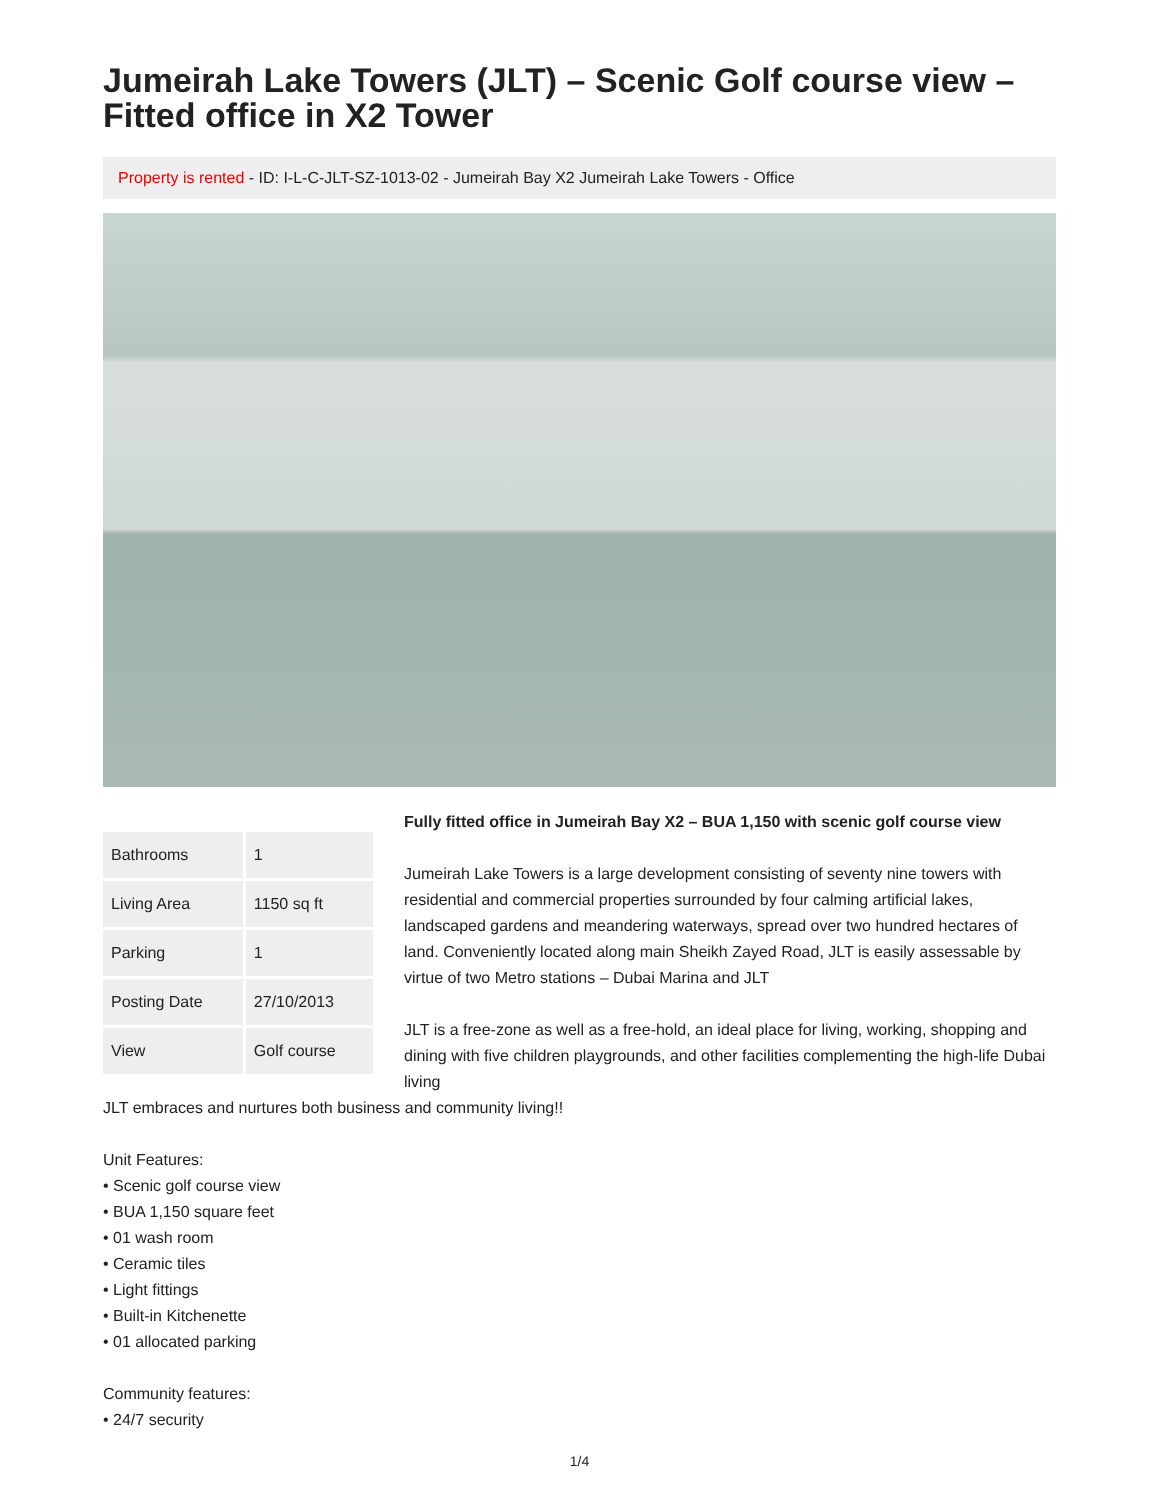Jumeirah Lake Towers (JLT) – Scenic Golf course view – Fitted office in X2 Tower
Property is rented - ID: I-L-C-JLT-SZ-1013-02 - Jumeirah Bay X2 Jumeirah Lake Towers - Office
| Bathrooms | 1 |
| Living Area | 1150 sq ft |
| Parking | 1 |
| Posting Date | 27/10/2013 |
| View | Golf course |
Fully fitted office in Jumeirah Bay X2 – BUA 1,150 with scenic golf course view
Jumeirah Lake Towers is a large development consisting of seventy nine towers with residential and commercial properties surrounded by four calming artificial lakes, landscaped gardens and meandering waterways, spread over two hundred hectares of land. Conveniently located along main Sheikh Zayed Road, JLT is easily assessable by virtue of two Metro stations – Dubai Marina and JLT
JLT is a free-zone as well as a free-hold, an ideal place for living, working, shopping and dining with five children playgrounds, and other facilities complementing the high-life Dubai living
JLT embraces and nurtures both business and community living!!
Unit Features:
• Scenic golf course view
• BUA 1,150 square feet
• 01 wash room
• Ceramic tiles
• Light fittings
• Built-in Kitchenette
• 01 allocated parking
Community features:
• 24/7 security
1/4